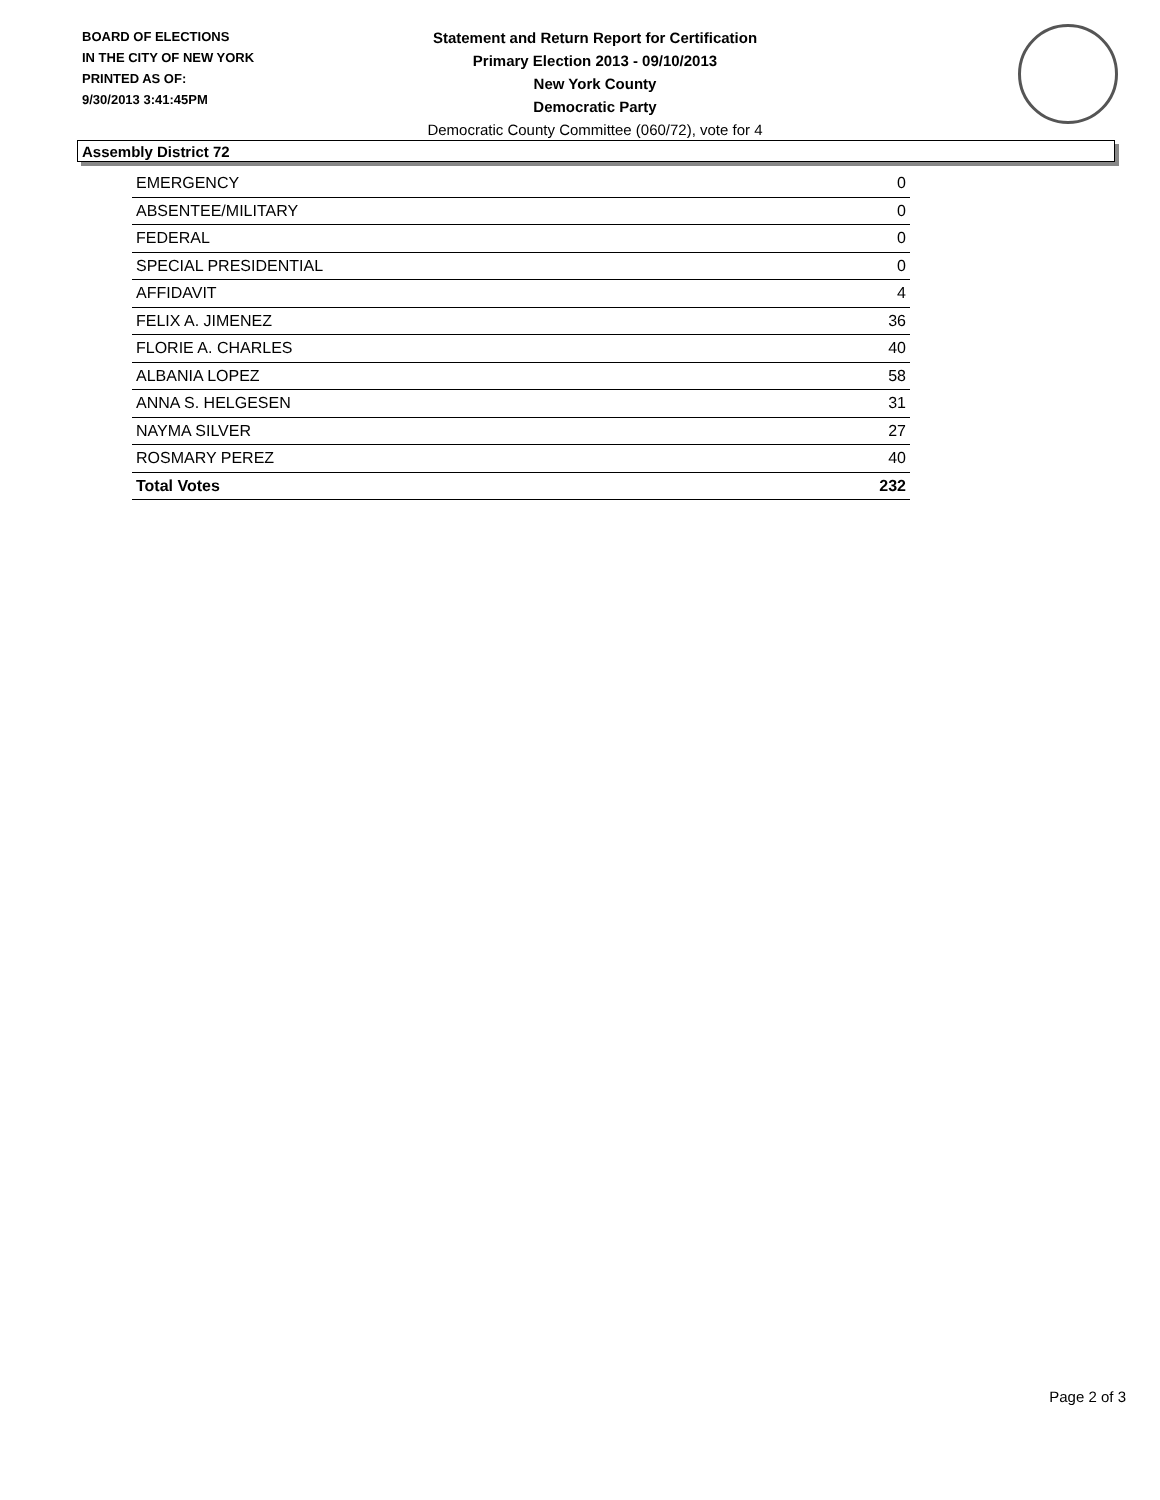BOARD OF ELECTIONS
IN THE CITY OF NEW YORK
PRINTED AS OF:
9/30/2013 3:41:45PM
Statement and Return Report for Certification
Primary Election 2013 - 09/10/2013
New York County
Democratic Party
Democratic County Committee (060/72), vote for 4
Assembly District 72
| EMERGENCY | 0 |
| ABSENTEE/MILITARY | 0 |
| FEDERAL | 0 |
| SPECIAL PRESIDENTIAL | 0 |
| AFFIDAVIT | 4 |
| FELIX A. JIMENEZ | 36 |
| FLORIE A. CHARLES | 40 |
| ALBANIA LOPEZ | 58 |
| ANNA S. HELGESEN | 31 |
| NAYMA SILVER | 27 |
| ROSMARY PEREZ | 40 |
| Total Votes | 232 |
Page 2 of 3